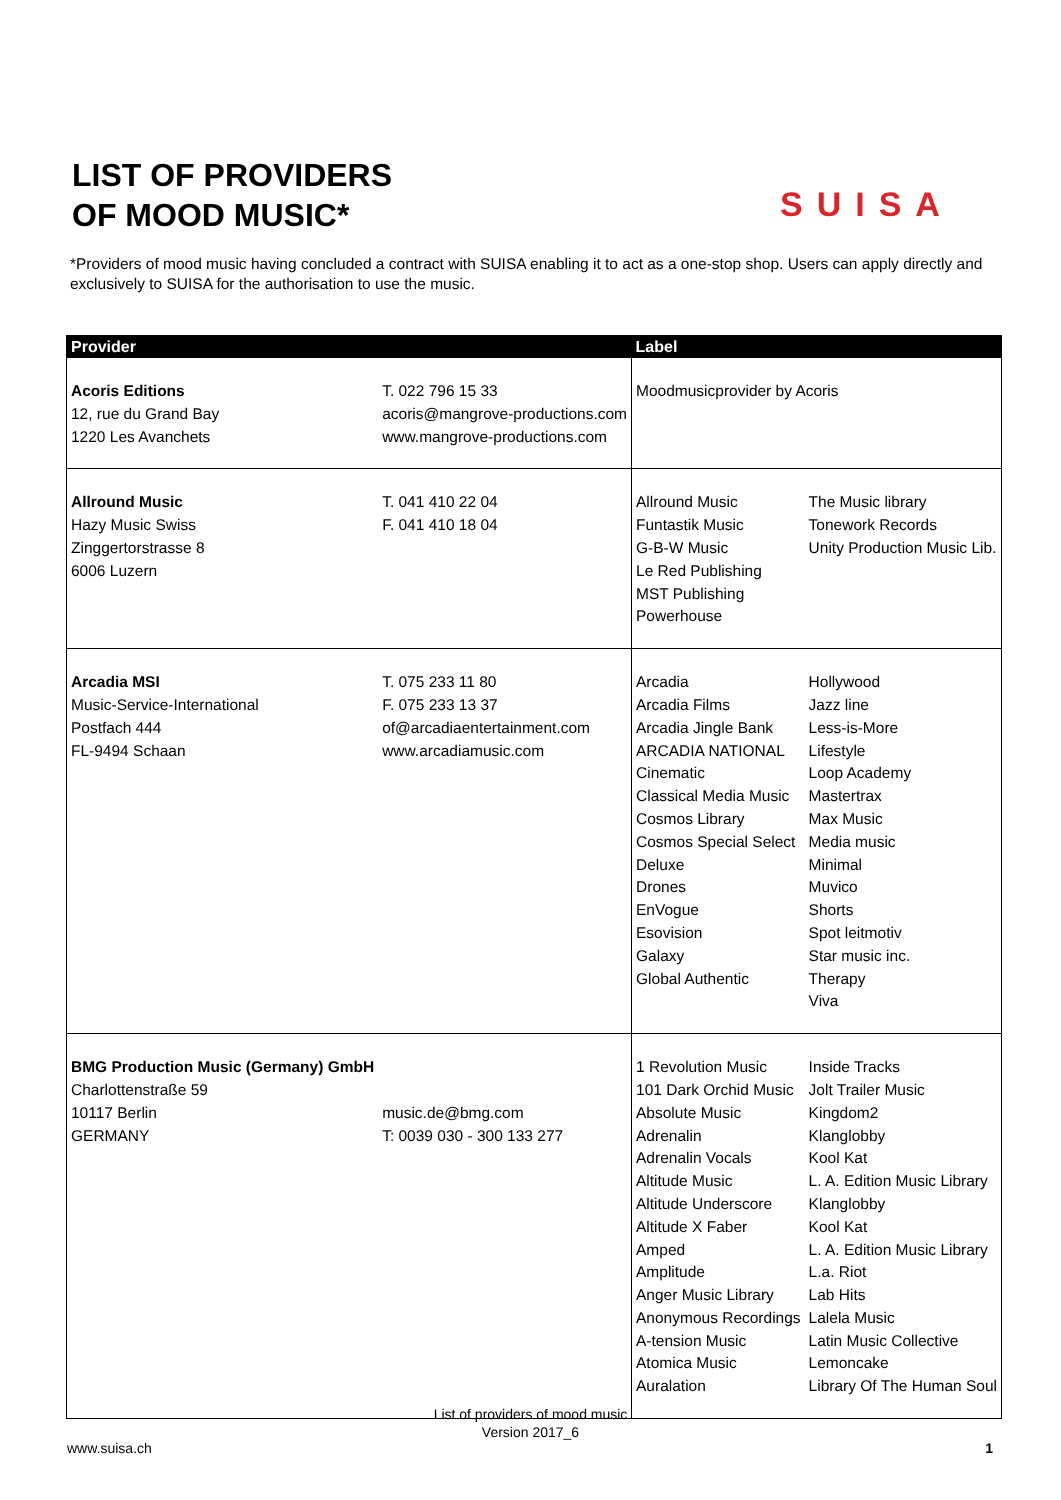LIST OF PROVIDERS
OF MOOD MUSIC*
SUISA
*Providers of mood music having concluded a contract with SUISA enabling it to act as a one-stop shop. Users can apply directly and exclusively to SUISA for the authorisation to use the music.
| Provider | | Label | |
| --- | --- | --- | --- |
| Acoris Editions 12, rue du Grand Bay 1220 Les Avanchets | T. 022 796 15 33 acoris@mangrove-productions.com www.mangrove-productions.com | Moodmusicprovider by Acoris | |
| Allround Music Hazy Music Swiss Zinggertorstrasse 8 6006 Luzern | T. 041 410 22 04 F. 041 410 18 04 | Allround Music Funtastik Music G-B-W Music Le Red Publishing MST Publishing Powerhouse | The Music library Tonework Records Unity Production Music Lib. |
| Arcadia MSI Music-Service-International Postfach 444 FL-9494 Schaan | T. 075 233 11 80 F. 075 233 13 37 of@arcadiaentertainment.com www.arcadiamusic.com | Arcadia Arcadia Films Arcadia Jingle Bank ARCADIA NATIONAL Cinematic Classical Media Music Cosmos Library Cosmos Special Select Deluxe Drones EnVogue Esovision Galaxy Global Authentic | Hollywood Jazz line Less-is-More Lifestyle Loop Academy Mastertrax Max Music Media music Minimal Muvico Shorts Spot leitmotiv Star music inc. Therapy Viva |
| BMG Production Music (Germany) GmbH Charlottenstraße 59 10117 Berlin GERMANY | music.de@bmg.com T: 0039 030 - 300 133 277 | 1 Revolution Music 101 Dark Orchid Music Absolute Music Adrenalin Adrenalin Vocals Altitude Music Altitude Underscore Altitude X Faber Amped Amplitude Anger Music Library Anonymous Recordings A-tension Music Atomica Music Auralation | Inside Tracks Jolt Trailer Music Kingdom2 Klanglobby Kool Kat L. A. Edition Music Library Klanglobby Kool Kat L. A. Edition Music Library L.a. Riot Lab Hits Lalela Music Latin Music Collective Lemoncake Library Of The Human Soul |
List of providers of mood music
Version 2017_6
www.suisa.ch 1